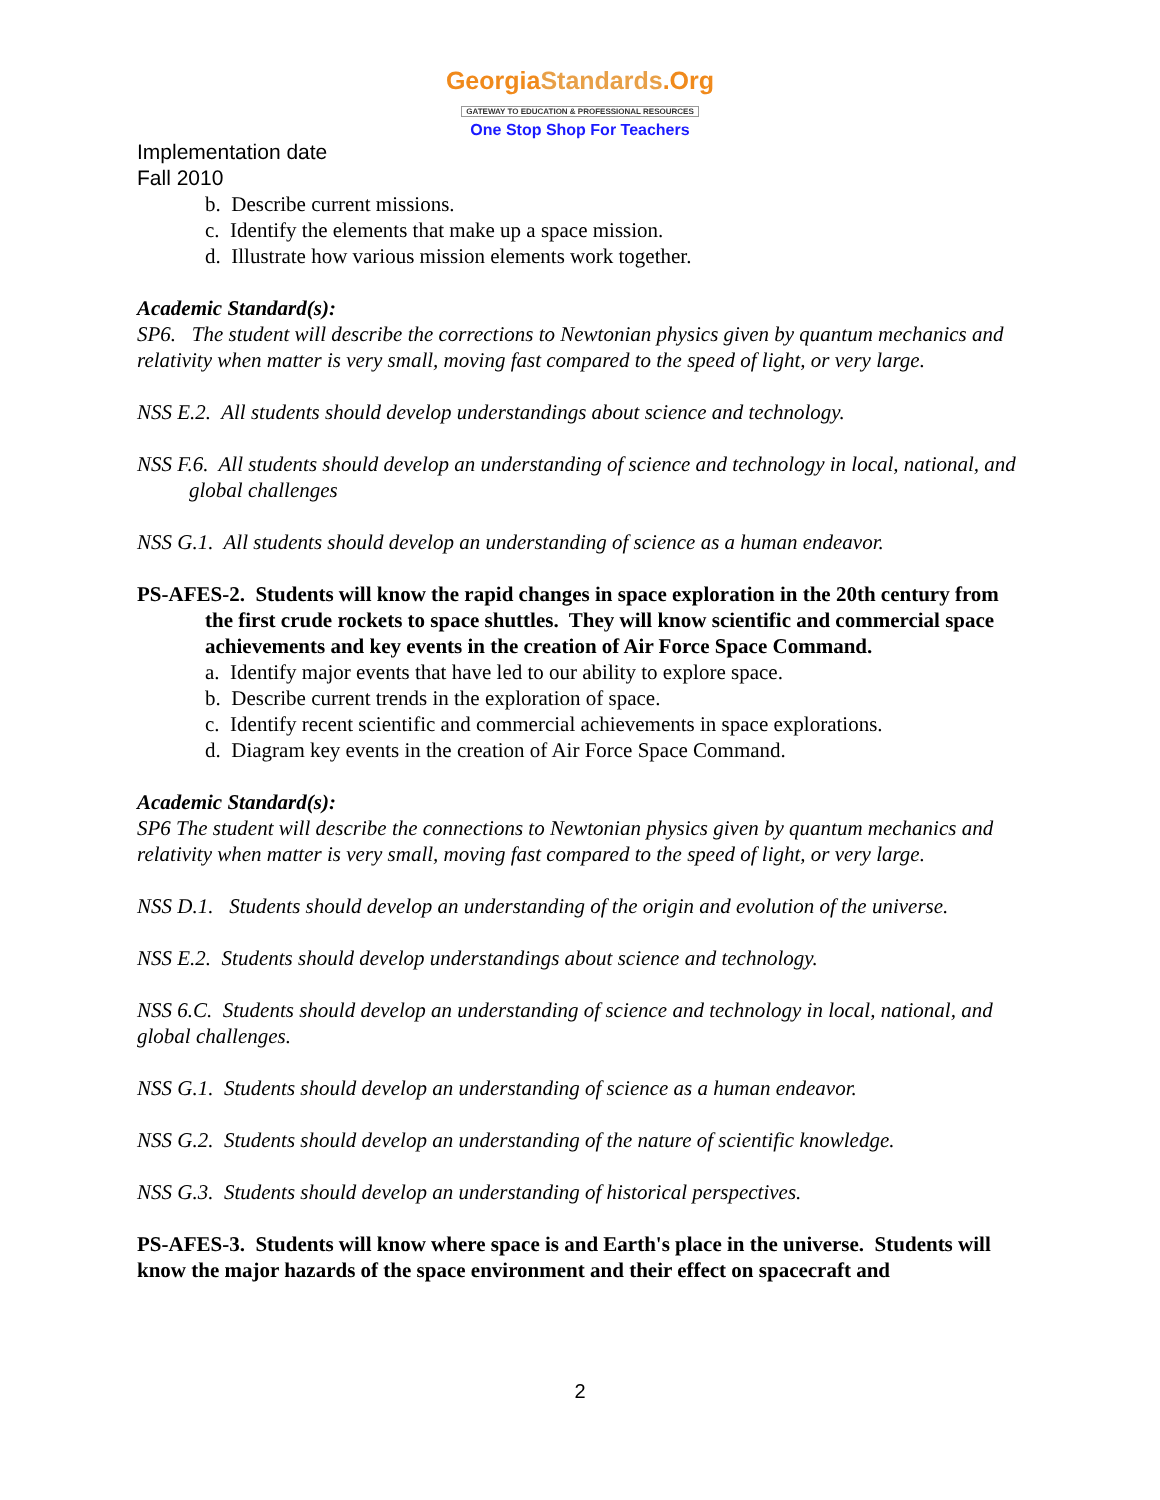GeorgiaStandards.Org
GATEWAY TO EDUCATION & PROFESSIONAL RESOURCES
One Stop Shop For Teachers
Implementation date
Fall 2010
b. Describe current missions.
c. Identify the elements that make up a space mission.
d. Illustrate how various mission elements work together.
Academic Standard(s):
SP6. The student will describe the corrections to Newtonian physics given by quantum mechanics and relativity when matter is very small, moving fast compared to the speed of light, or very large.
NSS E.2. All students should develop understandings about science and technology.
NSS F.6. All students should develop an understanding of science and technology in local, national, and global challenges
NSS G.1. All students should develop an understanding of science as a human endeavor.
PS-AFES-2. Students will know the rapid changes in space exploration in the 20th century from the first crude rockets to space shuttles. They will know scientific and commercial space achievements and key events in the creation of Air Force Space Command.
a. Identify major events that have led to our ability to explore space.
b. Describe current trends in the exploration of space.
c. Identify recent scientific and commercial achievements in space explorations.
d. Diagram key events in the creation of Air Force Space Command.
Academic Standard(s):
SP6 The student will describe the connections to Newtonian physics given by quantum mechanics and relativity when matter is very small, moving fast compared to the speed of light, or very large.
NSS D.1. Students should develop an understanding of the origin and evolution of the universe.
NSS E.2. Students should develop understandings about science and technology.
NSS 6.C. Students should develop an understanding of science and technology in local, national, and global challenges.
NSS G.1. Students should develop an understanding of science as a human endeavor.
NSS G.2. Students should develop an understanding of the nature of scientific knowledge.
NSS G.3. Students should develop an understanding of historical perspectives.
PS-AFES-3. Students will know where space is and Earth's place in the universe. Students will know the major hazards of the space environment and their effect on spacecraft and
2